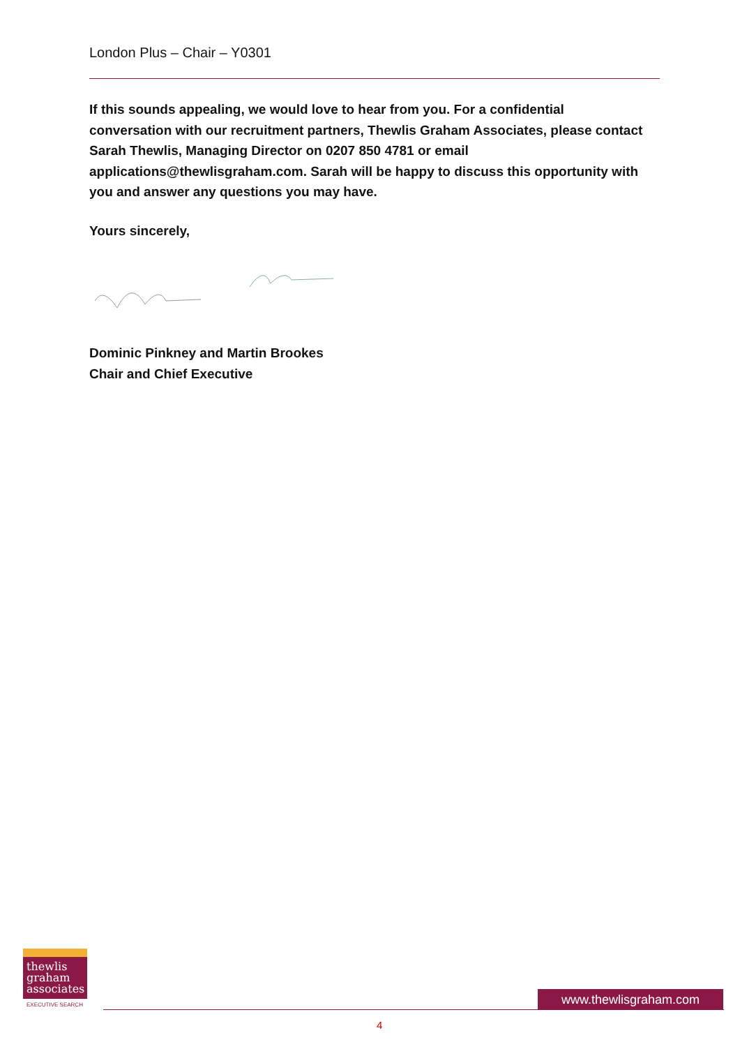London Plus – Chair – Y0301
If this sounds appealing, we would love to hear from you. For a confidential conversation with our recruitment partners, Thewlis Graham Associates, please contact Sarah Thewlis, Managing Director on 0207 850 4781 or email applications@thewlisgraham.com. Sarah will be happy to discuss this opportunity with you and answer any questions you may have.
Yours sincerely,
Dominic Pinkney and Martin Brookes
Chair and Chief Executive
thewlis
graham
associates
EXECUTIVE SEARCH
www.thewlisgraham.com
4